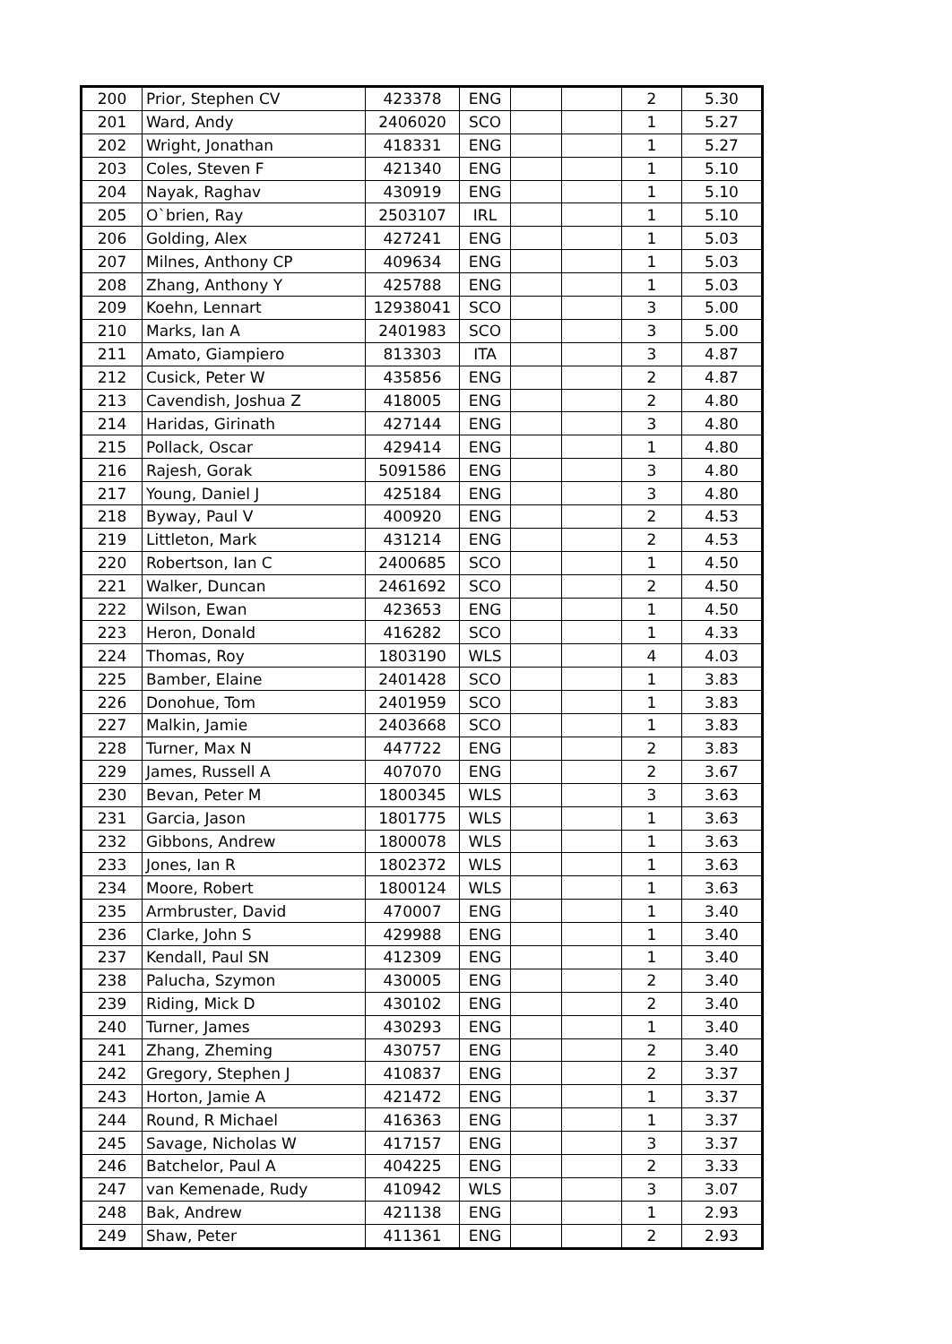| 200 | Prior, Stephen CV | 423378 | ENG | | | 2 | 5.30 |
| 201 | Ward, Andy | 2406020 | SCO | | | 1 | 5.27 |
| 202 | Wright, Jonathan | 418331 | ENG | | | 1 | 5.27 |
| 203 | Coles, Steven F | 421340 | ENG | | | 1 | 5.10 |
| 204 | Nayak, Raghav | 430919 | ENG | | | 1 | 5.10 |
| 205 | O`brien, Ray | 2503107 | IRL | | | 1 | 5.10 |
| 206 | Golding, Alex | 427241 | ENG | | | 1 | 5.03 |
| 207 | Milnes, Anthony CP | 409634 | ENG | | | 1 | 5.03 |
| 208 | Zhang, Anthony Y | 425788 | ENG | | | 1 | 5.03 |
| 209 | Koehn, Lennart | 12938041 | SCO | | | 3 | 5.00 |
| 210 | Marks, Ian A | 2401983 | SCO | | | 3 | 5.00 |
| 211 | Amato, Giampiero | 813303 | ITA | | | 3 | 4.87 |
| 212 | Cusick, Peter W | 435856 | ENG | | | 2 | 4.87 |
| 213 | Cavendish, Joshua Z | 418005 | ENG | | | 2 | 4.80 |
| 214 | Haridas, Girinath | 427144 | ENG | | | 3 | 4.80 |
| 215 | Pollack, Oscar | 429414 | ENG | | | 1 | 4.80 |
| 216 | Rajesh, Gorak | 5091586 | ENG | | | 3 | 4.80 |
| 217 | Young, Daniel J | 425184 | ENG | | | 3 | 4.80 |
| 218 | Byway, Paul V | 400920 | ENG | | | 2 | 4.53 |
| 219 | Littleton, Mark | 431214 | ENG | | | 2 | 4.53 |
| 220 | Robertson, Ian C | 2400685 | SCO | | | 1 | 4.50 |
| 221 | Walker, Duncan | 2461692 | SCO | | | 2 | 4.50 |
| 222 | Wilson, Ewan | 423653 | ENG | | | 1 | 4.50 |
| 223 | Heron, Donald | 416282 | SCO | | | 1 | 4.33 |
| 224 | Thomas, Roy | 1803190 | WLS | | | 4 | 4.03 |
| 225 | Bamber, Elaine | 2401428 | SCO | | | 1 | 3.83 |
| 226 | Donohue, Tom | 2401959 | SCO | | | 1 | 3.83 |
| 227 | Malkin, Jamie | 2403668 | SCO | | | 1 | 3.83 |
| 228 | Turner, Max N | 447722 | ENG | | | 2 | 3.83 |
| 229 | James, Russell A | 407070 | ENG | | | 2 | 3.67 |
| 230 | Bevan, Peter M | 1800345 | WLS | | | 3 | 3.63 |
| 231 | Garcia, Jason | 1801775 | WLS | | | 1 | 3.63 |
| 232 | Gibbons, Andrew | 1800078 | WLS | | | 1 | 3.63 |
| 233 | Jones, Ian R | 1802372 | WLS | | | 1 | 3.63 |
| 234 | Moore, Robert | 1800124 | WLS | | | 1 | 3.63 |
| 235 | Armbruster, David | 470007 | ENG | | | 1 | 3.40 |
| 236 | Clarke, John S | 429988 | ENG | | | 1 | 3.40 |
| 237 | Kendall, Paul SN | 412309 | ENG | | | 1 | 3.40 |
| 238 | Palucha, Szymon | 430005 | ENG | | | 2 | 3.40 |
| 239 | Riding, Mick D | 430102 | ENG | | | 2 | 3.40 |
| 240 | Turner, James | 430293 | ENG | | | 1 | 3.40 |
| 241 | Zhang, Zheming | 430757 | ENG | | | 2 | 3.40 |
| 242 | Gregory, Stephen J | 410837 | ENG | | | 2 | 3.37 |
| 243 | Horton, Jamie A | 421472 | ENG | | | 1 | 3.37 |
| 244 | Round, R Michael | 416363 | ENG | | | 1 | 3.37 |
| 245 | Savage, Nicholas W | 417157 | ENG | | | 3 | 3.37 |
| 246 | Batchelor, Paul A | 404225 | ENG | | | 2 | 3.33 |
| 247 | van Kemenade, Rudy | 410942 | WLS | | | 3 | 3.07 |
| 248 | Bak, Andrew | 421138 | ENG | | | 1 | 2.93 |
| 249 | Shaw, Peter | 411361 | ENG | | | 2 | 2.93 |